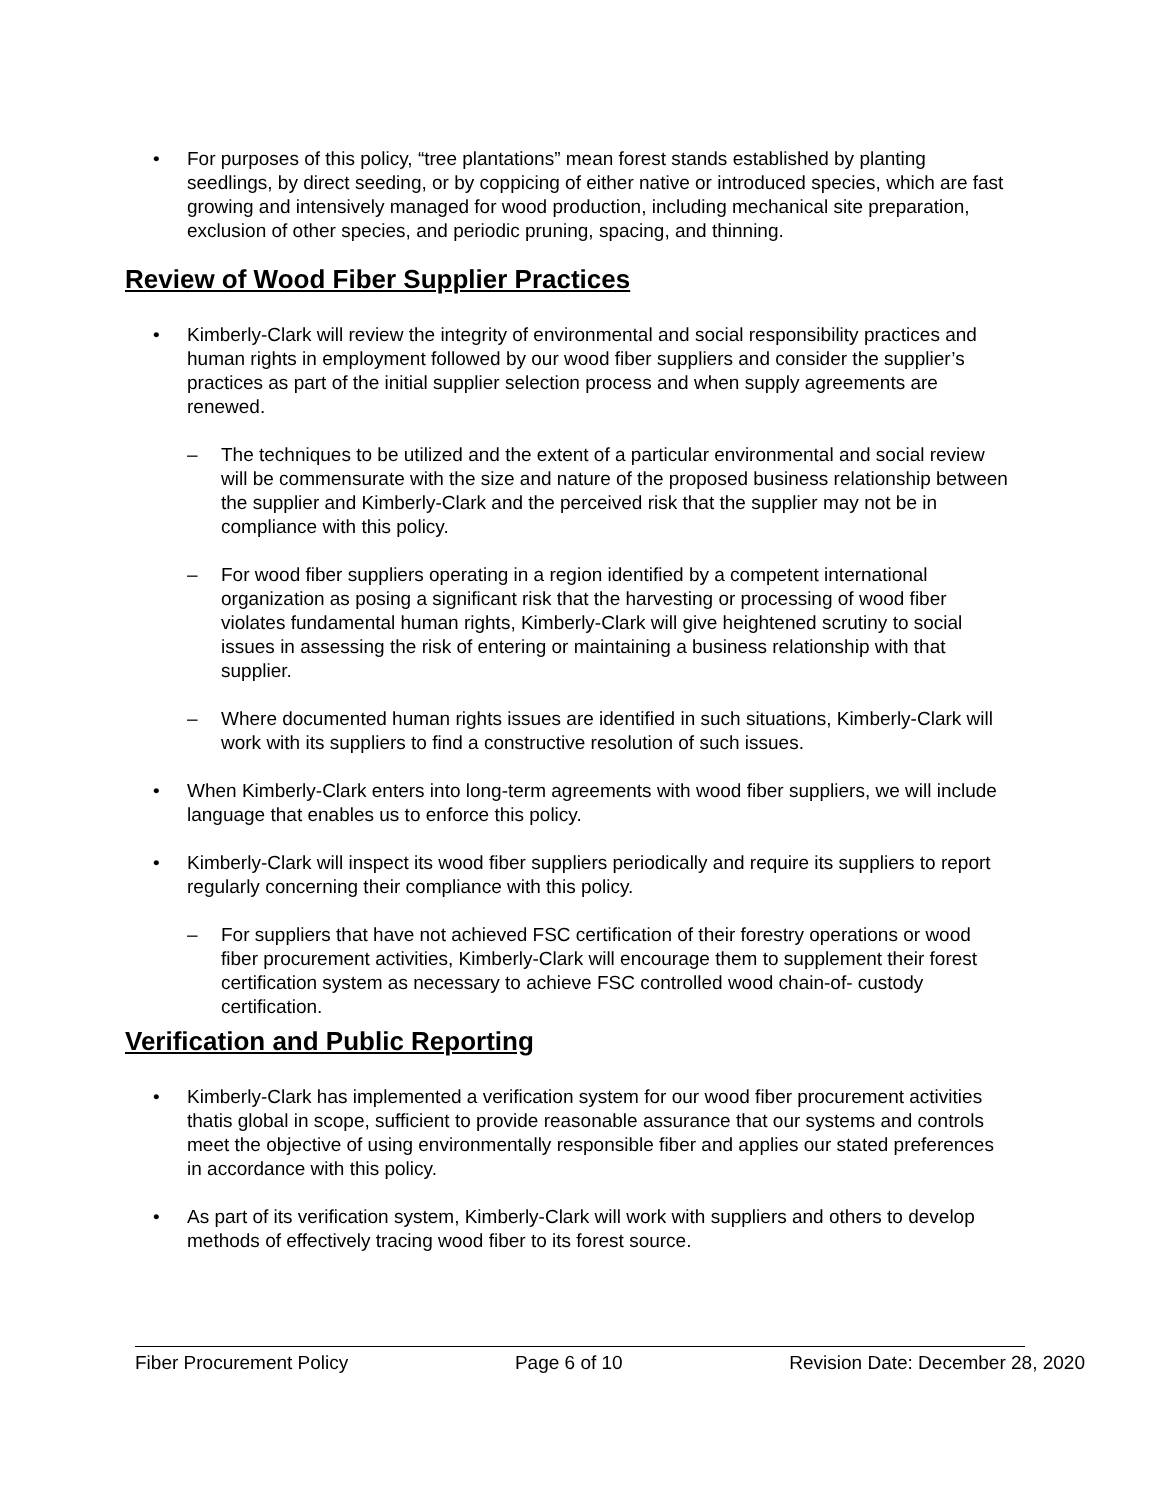• For purposes of this policy, “tree plantations” mean forest stands established by planting seedlings, by direct seeding, or by coppicing of either native or introduced species, which are fast growing and intensively managed for wood production, including mechanical site preparation, exclusion of other species, and periodic pruning, spacing, and thinning.
Review of Wood Fiber Supplier Practices
• Kimberly-Clark will review the integrity of environmental and social responsibility practices and human rights in employment followed by our wood fiber suppliers and consider the supplier’s practices as part of the initial supplier selection process and when supply agreements are renewed.
– The techniques to be utilized and the extent of a particular environmental and social review will be commensurate with the size and nature of the proposed business relationship between the supplier and Kimberly-Clark and the perceived risk that the supplier may not be in compliance with this policy.
– For wood fiber suppliers operating in a region identified by a competent international organization as posing a significant risk that the harvesting or processing of wood fiber violates fundamental human rights, Kimberly-Clark will give heightened scrutiny to social issues in assessing the risk of entering or maintaining a business relationship with that supplier.
– Where documented human rights issues are identified in such situations, Kimberly-Clark will work with its suppliers to find a constructive resolution of such issues.
• When Kimberly-Clark enters into long-term agreements with wood fiber suppliers, we will include language that enables us to enforce this policy.
• Kimberly-Clark will inspect its wood fiber suppliers periodically and require its suppliers to report regularly concerning their compliance with this policy.
– For suppliers that have not achieved FSC certification of their forestry operations or wood fiber procurement activities, Kimberly-Clark will encourage them to supplement their forest certification system as necessary to achieve FSC controlled wood chain-of- custody certification.
Verification and Public Reporting
• Kimberly-Clark has implemented a verification system for our wood fiber procurement activities thatis global in scope, sufficient to provide reasonable assurance that our systems and controls meet the objective of using environmentally responsible fiber and applies our stated preferences in accordance with this policy.
• As part of its verification system, Kimberly-Clark will work with suppliers and others to develop methods of effectively tracing wood fiber to its forest source.
Fiber Procurement Policy Page 6 of 10 Revision Date: December 28, 2020